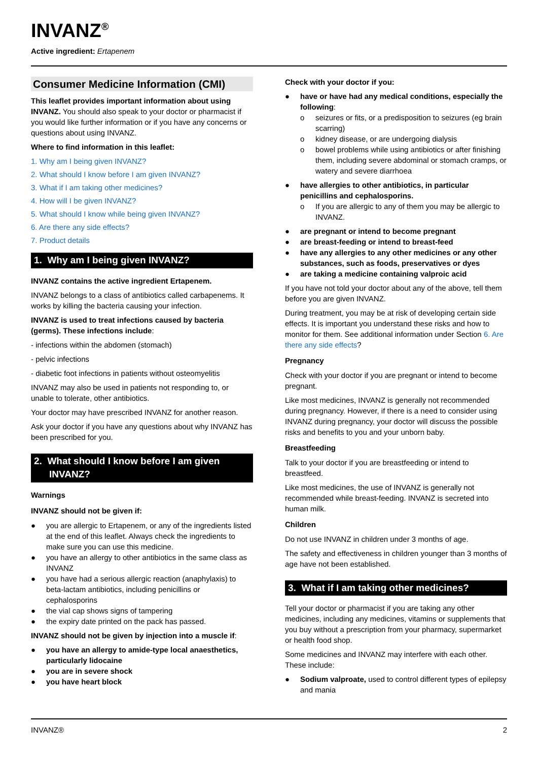INVANZ<sup>®</sup>
Active ingredient: Ertapenem
Consumer Medicine Information (CMI)
This leaflet provides important information about using INVANZ. You should also speak to your doctor or pharmacist if you would like further information or if you have any concerns or questions about using INVANZ.
Where to find information in this leaflet:
1. Why am I being given INVANZ?
2. What should I know before I am given INVANZ?
3. What if I am taking other medicines?
4. How will I be given INVANZ?
5. What should I know while being given INVANZ?
6. Are there any side effects?
7. Product details
1. Why am I being given INVANZ?
INVANZ contains the active ingredient Ertapenem.
INVANZ belongs to a class of antibiotics called carbapenems. It works by killing the bacteria causing your infection.
INVANZ is used to treat infections caused by bacteria (germs). These infections include:
- infections within the abdomen (stomach)
- pelvic infections
- diabetic foot infections in patients without osteomyelitis
INVANZ may also be used in patients not responding to, or unable to tolerate, other antibiotics.
Your doctor may have prescribed INVANZ for another reason.
Ask your doctor if you have any questions about why INVANZ has been prescribed for you.
2. What should I know before I am given INVANZ?
Warnings
INVANZ should not be given if:
● you are allergic to Ertapenem, or any of the ingredients listed at the end of this leaflet. Always check the ingredients to make sure you can use this medicine.
● you have an allergy to other antibiotics in the same class as INVANZ
● you have had a serious allergic reaction (anaphylaxis) to beta-lactam antibiotics, including penicillins or cephalosporins
● the vial cap shows signs of tampering
● the expiry date printed on the pack has passed.
INVANZ should not be given by injection into a muscle if:
● you have an allergy to amide-type local anaesthetics, particularly lidocaine
● you are in severe shock
● you have heart block
Check with your doctor if you:
● have or have had any medical conditions, especially the following:
o seizures or fits, or a predisposition to seizures (eg brain scarring)
o kidney disease, or are undergoing dialysis
o bowel problems while using antibiotics or after finishing them, including severe abdominal or stomach cramps, or watery and severe diarrhoea
● have allergies to other antibiotics, in particular penicillins and cephalosporins.
o If you are allergic to any of them you may be allergic to INVANZ.
● are pregnant or intend to become pregnant
● are breast-feeding or intend to breast-feed
● have any allergies to any other medicines or any other substances, such as foods, preservatives or dyes
● are taking a medicine containing valproic acid
If you have not told your doctor about any of the above, tell them before you are given INVANZ.
During treatment, you may be at risk of developing certain side effects. It is important you understand these risks and how to monitor for them. See additional information under Section 6. Are there any side effects?
Pregnancy
Check with your doctor if you are pregnant or intend to become pregnant.
Like most medicines, INVANZ is generally not recommended during pregnancy. However, if there is a need to consider using INVANZ during pregnancy, your doctor will discuss the possible risks and benefits to you and your unborn baby.
Breastfeeding
Talk to your doctor if you are breastfeeding or intend to breastfeed.
Like most medicines, the use of INVANZ is generally not recommended while breast-feeding. INVANZ is secreted into human milk.
Children
Do not use INVANZ in children under 3 months of age.
The safety and effectiveness in children younger than 3 months of age have not been established.
3. What if I am taking other medicines?
Tell your doctor or pharmacist if you are taking any other medicines, including any medicines, vitamins or supplements that you buy without a prescription from your pharmacy, supermarket or health food shop.
Some medicines and INVANZ may interfere with each other. These include:
● Sodium valproate, used to control different types of epilepsy and mania
INVANZ® 2